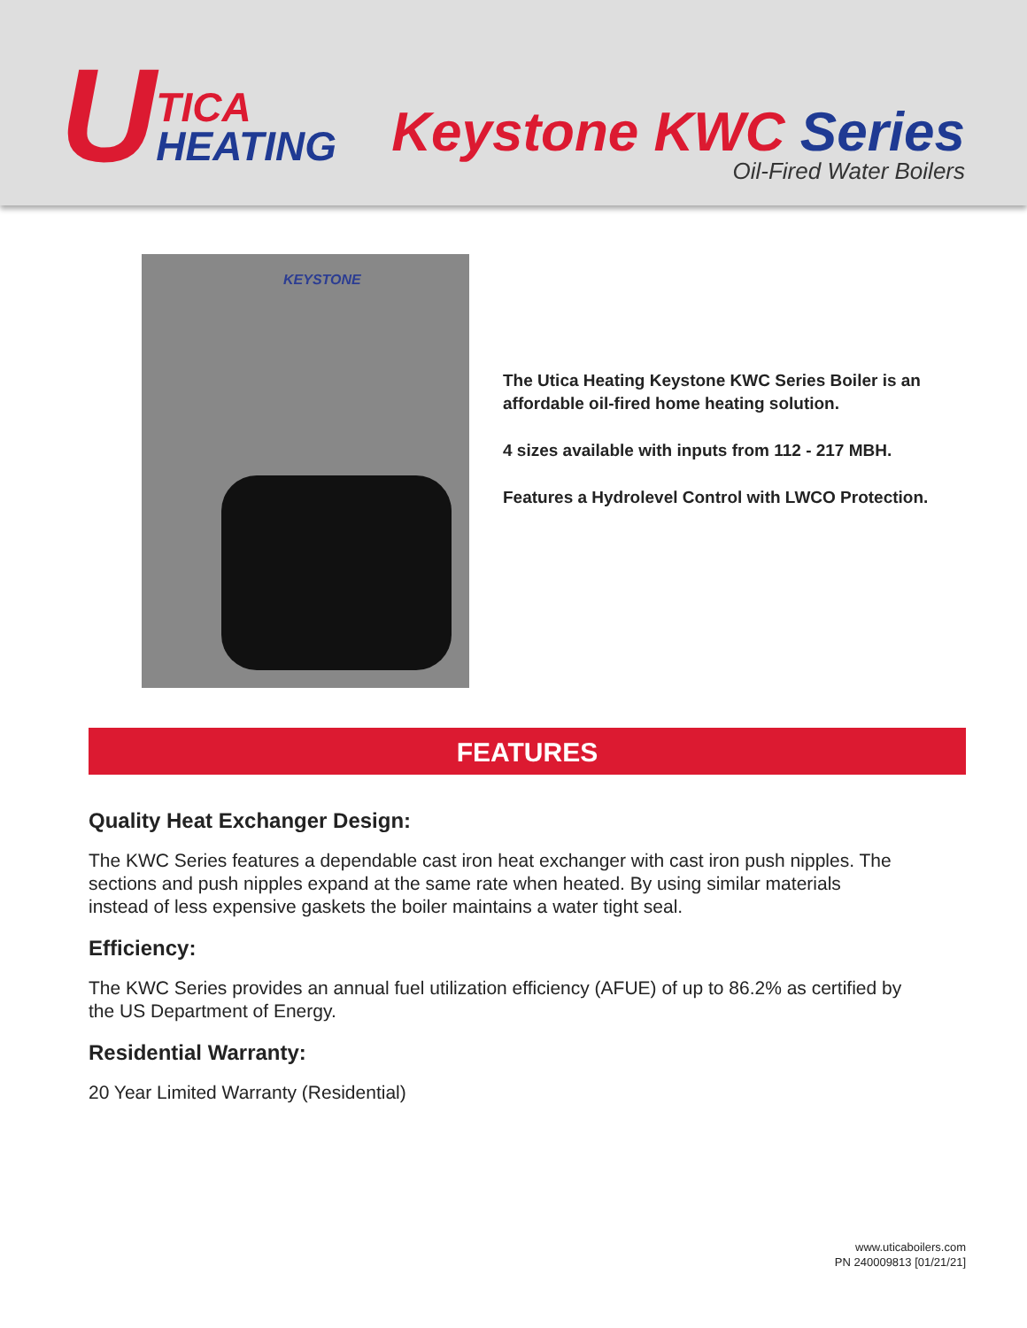U
TICA
HEATING
Keystone KWC Series
Oil-Fired Water Boilers
KEYSTONE
The Utica Heating Keystone KWC Series Boiler is an
affordable oil-fired home heating solution.
4 sizes available with inputs from 112 - 217 MBH.
Features a Hydrolevel Control with LWCO Protection.
FEATURES
Quality Heat Exchanger Design:
The KWC Series features a dependable cast iron heat exchanger with cast iron push nipples. The sections and push nipples expand at the same rate when heated. By using similar materials instead of less expensive gaskets the boiler maintains a water tight seal.
Efficiency:
The KWC Series provides an annual fuel utilization efficiency (AFUE) of up to 86.2% as certified by the US Department of Energy.
Residential Warranty:
20 Year Limited Warranty (Residential)
www.uticaboilers.com
PN 240009813 [01/21/21]